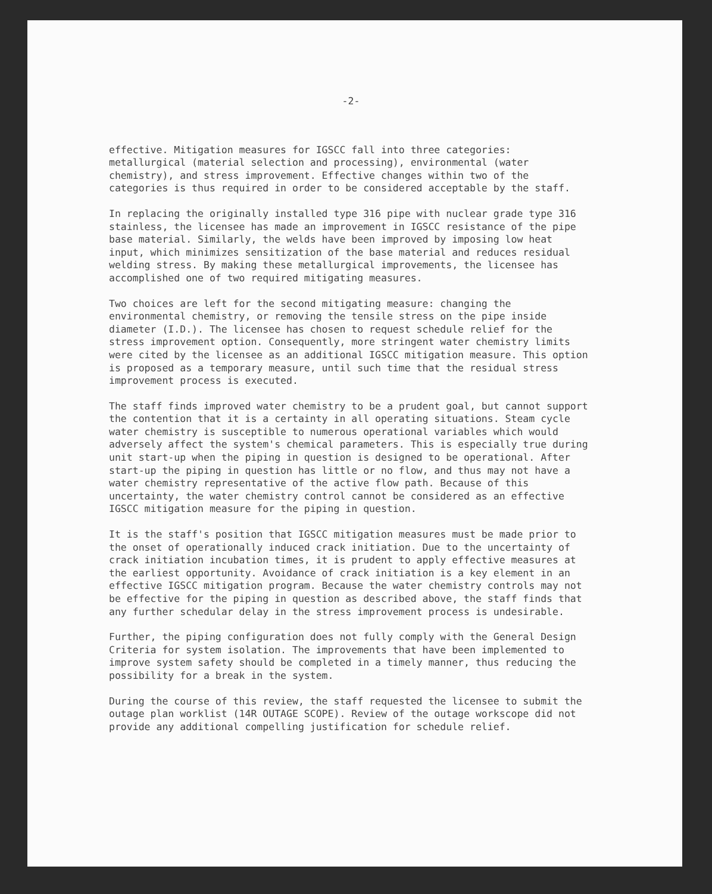-2-
effective. Mitigation measures for IGSCC fall into three categories: metallurgical (material selection and processing), environmental (water chemistry), and stress improvement. Effective changes within two of the categories is thus required in order to be considered acceptable by the staff.
In replacing the originally installed type 316 pipe with nuclear grade type 316 stainless, the licensee has made an improvement in IGSCC resistance of the pipe base material. Similarly, the welds have been improved by imposing low heat input, which minimizes sensitization of the base material and reduces residual welding stress. By making these metallurgical improvements, the licensee has accomplished one of two required mitigating measures.
Two choices are left for the second mitigating measure: changing the environmental chemistry, or removing the tensile stress on the pipe inside diameter (I.D.). The licensee has chosen to request schedule relief for the stress improvement option. Consequently, more stringent water chemistry limits were cited by the licensee as an additional IGSCC mitigation measure. This option is proposed as a temporary measure, until such time that the residual stress improvement process is executed.
The staff finds improved water chemistry to be a prudent goal, but cannot support the contention that it is a certainty in all operating situations. Steam cycle water chemistry is susceptible to numerous operational variables which would adversely affect the system's chemical parameters. This is especially true during unit start-up when the piping in question is designed to be operational. After start-up the piping in question has little or no flow, and thus may not have a water chemistry representative of the active flow path. Because of this uncertainty, the water chemistry control cannot be considered as an effective IGSCC mitigation measure for the piping in question.
It is the staff's position that IGSCC mitigation measures must be made prior to the onset of operationally induced crack initiation. Due to the uncertainty of crack initiation incubation times, it is prudent to apply effective measures at the earliest opportunity. Avoidance of crack initiation is a key element in an effective IGSCC mitigation program. Because the water chemistry controls may not be effective for the piping in question as described above, the staff finds that any further schedular delay in the stress improvement process is undesirable.
Further, the piping configuration does not fully comply with the General Design Criteria for system isolation. The improvements that have been implemented to improve system safety should be completed in a timely manner, thus reducing the possibility for a break in the system.
During the course of this review, the staff requested the licensee to submit the outage plan worklist (14R OUTAGE SCOPE). Review of the outage workscope did not provide any additional compelling justification for schedule relief.